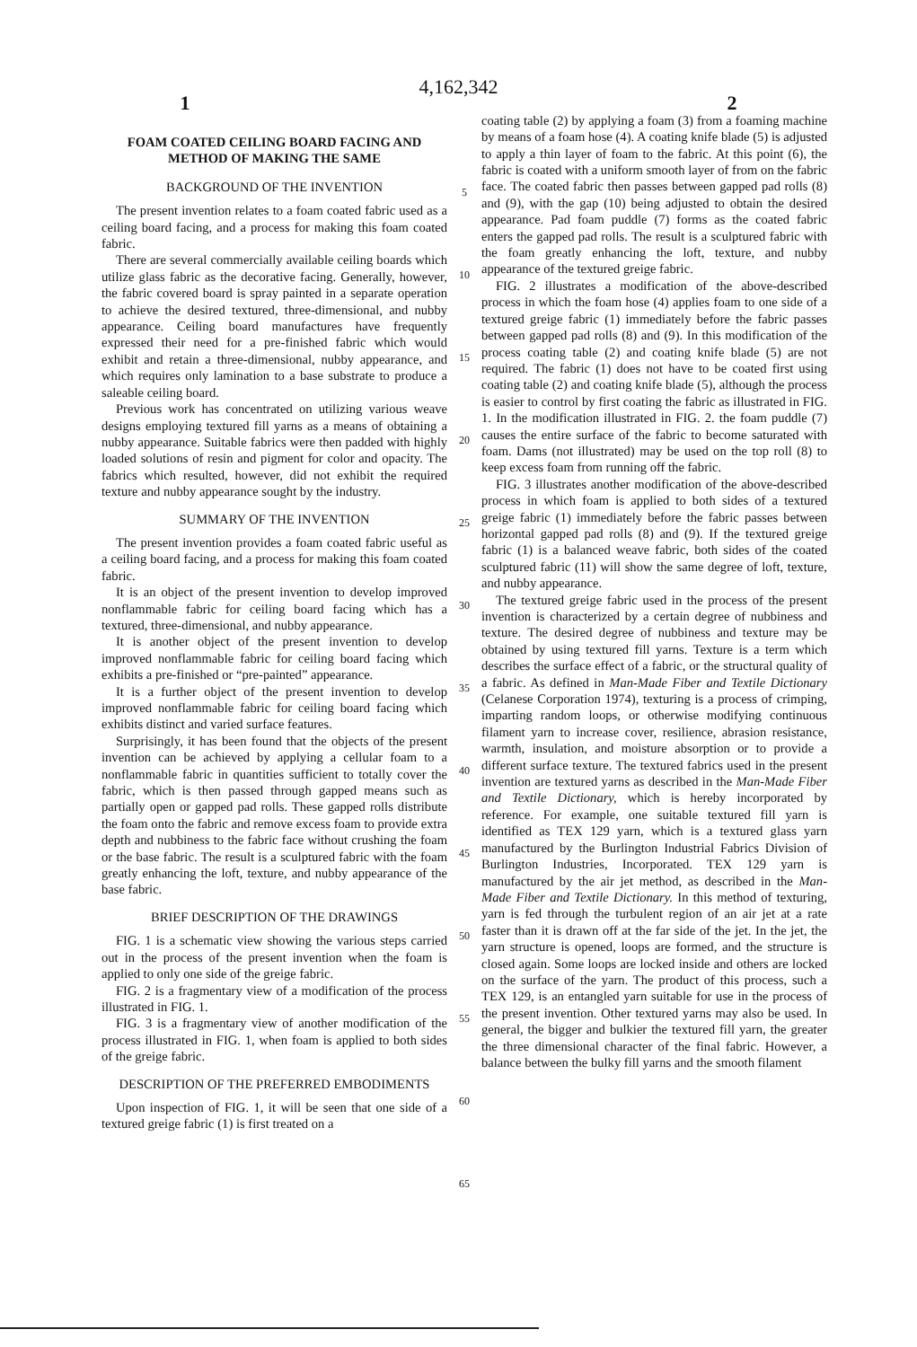4,162,342
1 2
FOAM COATED CEILING BOARD FACING AND METHOD OF MAKING THE SAME
BACKGROUND OF THE INVENTION
The present invention relates to a foam coated fabric used as a ceiling board facing, and a process for making this foam coated fabric.
There are several commercially available ceiling boards which utilize glass fabric as the decorative facing. Generally, however, the fabric covered board is spray painted in a separate operation to achieve the desired textured, three-dimensional, and nubby appearance. Ceiling board manufactures have frequently expressed their need for a pre-finished fabric which would exhibit and retain a three-dimensional, nubby appearance, and which requires only lamination to a base substrate to produce a saleable ceiling board.
Previous work has concentrated on utilizing various weave designs employing textured fill yarns as a means of obtaining a nubby appearance. Suitable fabrics were then padded with highly loaded solutions of resin and pigment for color and opacity. The fabrics which resulted, however, did not exhibit the required texture and nubby appearance sought by the industry.
SUMMARY OF THE INVENTION
The present invention provides a foam coated fabric useful as a ceiling board facing, and a process for making this foam coated fabric.
It is an object of the present invention to develop improved nonflammable fabric for ceiling board facing which has a textured, three-dimensional, and nubby appearance.
It is another object of the present invention to develop improved nonflammable fabric for ceiling board facing which exhibits a pre-finished or “pre-painted” appearance.
It is a further object of the present invention to develop improved nonflammable fabric for ceiling board facing which exhibits distinct and varied surface features.
Surprisingly, it has been found that the objects of the present invention can be achieved by applying a cellular foam to a nonflammable fabric in quantities sufficient to totally cover the fabric, which is then passed through gapped means such as partially open or gapped pad rolls. These gapped rolls distribute the foam onto the fabric and remove excess foam to provide extra depth and nubbiness to the fabric face without crushing the foam or the base fabric. The result is a sculptured fabric with the foam greatly enhancing the loft, texture, and nubby appearance of the base fabric.
BRIEF DESCRIPTION OF THE DRAWINGS
FIG. 1 is a schematic view showing the various steps carried out in the process of the present invention when the foam is applied to only one side of the greige fabric.
FIG. 2 is a fragmentary view of a modification of the process illustrated in FIG. 1.
FIG. 3 is a fragmentary view of another modification of the process illustrated in FIG. 1, when foam is applied to both sides of the greige fabric.
DESCRIPTION OF THE PREFERRED EMBODIMENTS
Upon inspection of FIG. 1, it will be seen that one side of a textured greige fabric (1) is first treated on a
5
10
15
20
25
30
35
40
45
50
55
60
65
coating table (2) by applying a foam (3) from a foaming machine by means of a foam hose (4). A coating knife blade (5) is adjusted to apply a thin layer of foam to the fabric. At this point (6), the fabric is coated with a uniform smooth layer of from on the fabric face. The coated fabric then passes between gapped pad rolls (8) and (9), with the gap (10) being adjusted to obtain the desired appearance. Pad foam puddle (7) forms as the coated fabric enters the gapped pad rolls. The result is a sculptured fabric with the foam greatly enhancing the loft, texture, and nubby appearance of the textured greige fabric.
FIG. 2 illustrates a modification of the above-described process in which the foam hose (4) applies foam to one side of a textured greige fabric (1) immediately before the fabric passes between gapped pad rolls (8) and (9). In this modification of the process coating table (2) and coating knife blade (5) are not required. The fabric (1) does not have to be coated first using coating table (2) and coating knife blade (5), although the process is easier to control by first coating the fabric as illustrated in FIG. 1. In the modification illustrated in FIG. 2. the foam puddle (7) causes the entire surface of the fabric to become saturated with foam. Dams (not illustrated) may be used on the top roll (8) to keep excess foam from running off the fabric.
FIG. 3 illustrates another modification of the above-described process in which foam is applied to both sides of a textured greige fabric (1) immediately before the fabric passes between horizontal gapped pad rolls (8) and (9). If the textured greige fabric (1) is a balanced weave fabric, both sides of the coated sculptured fabric (11) will show the same degree of loft, texture, and nubby appearance.
The textured greige fabric used in the process of the present invention is characterized by a certain degree of nubbiness and texture. The desired degree of nubbiness and texture may be obtained by using textured fill yarns. Texture is a term which describes the surface effect of a fabric, or the structural quality of a fabric. As defined in Man-Made Fiber and Textile Dictionary (Celanese Corporation 1974), texturing is a process of crimping, imparting random loops, or otherwise modifying continuous filament yarn to increase cover, resilience, abrasion resistance, warmth, insulation, and moisture absorption or to provide a different surface texture. The textured fabrics used in the present invention are textured yarns as described in the Man-Made Fiber and Textile Dictionary, which is hereby incorporated by reference. For example, one suitable textured fill yarn is identified as TEX 129 yarn, which is a textured glass yarn manufactured by the Burlington Industrial Fabrics Division of Burlington Industries, Incorporated. TEX 129 yarn is manufactured by the air jet method, as described in the Man-Made Fiber and Textile Dictionary. In this method of texturing, yarn is fed through the turbulent region of an air jet at a rate faster than it is drawn off at the far side of the jet. In the jet, the yarn structure is opened, loops are formed, and the structure is closed again. Some loops are locked inside and others are locked on the surface of the yarn. The product of this process, such a TEX 129, is an entangled yarn suitable for use in the process of the present invention. Other textured yarns may also be used. In general, the bigger and bulkier the textured fill yarn, the greater the three dimensional character of the final fabric. However, a balance between the bulky fill yarns and the smooth filament